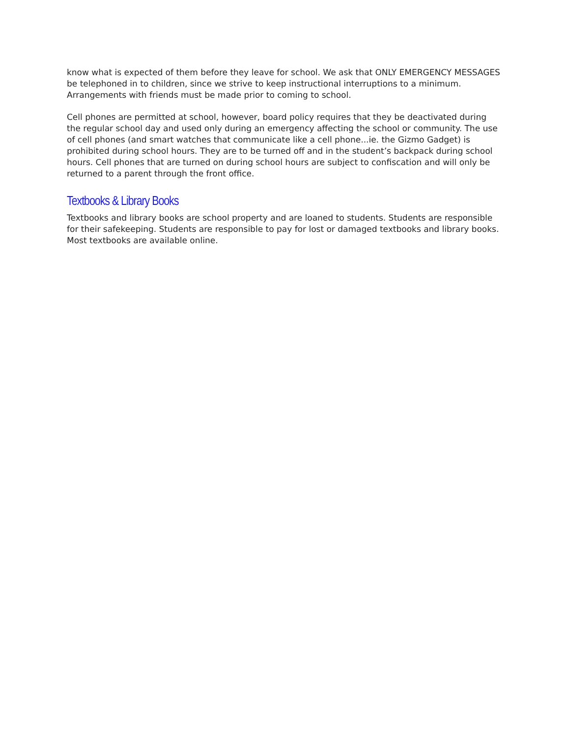know what is expected of them before they leave for school. We ask that ONLY EMERGENCY MESSAGES be telephoned in to children, since we strive to keep instructional interruptions to a minimum. Arrangements with friends must be made prior to coming to school.
Cell phones are permitted at school, however, board policy requires that they be deactivated during the regular school day and used only during an emergency affecting the school or community. The use of cell phones (and smart watches that communicate like a cell phone...ie. the Gizmo Gadget) is prohibited during school hours. They are to be turned off and in the student’s backpack during school hours. Cell phones that are turned on during school hours are subject to confiscation and will only be returned to a parent through the front office.
Textbooks & Library Books
Textbooks and library books are school property and are loaned to students. Students are responsible for their safekeeping. Students are responsible to pay for lost or damaged textbooks and library books. Most textbooks are available online.